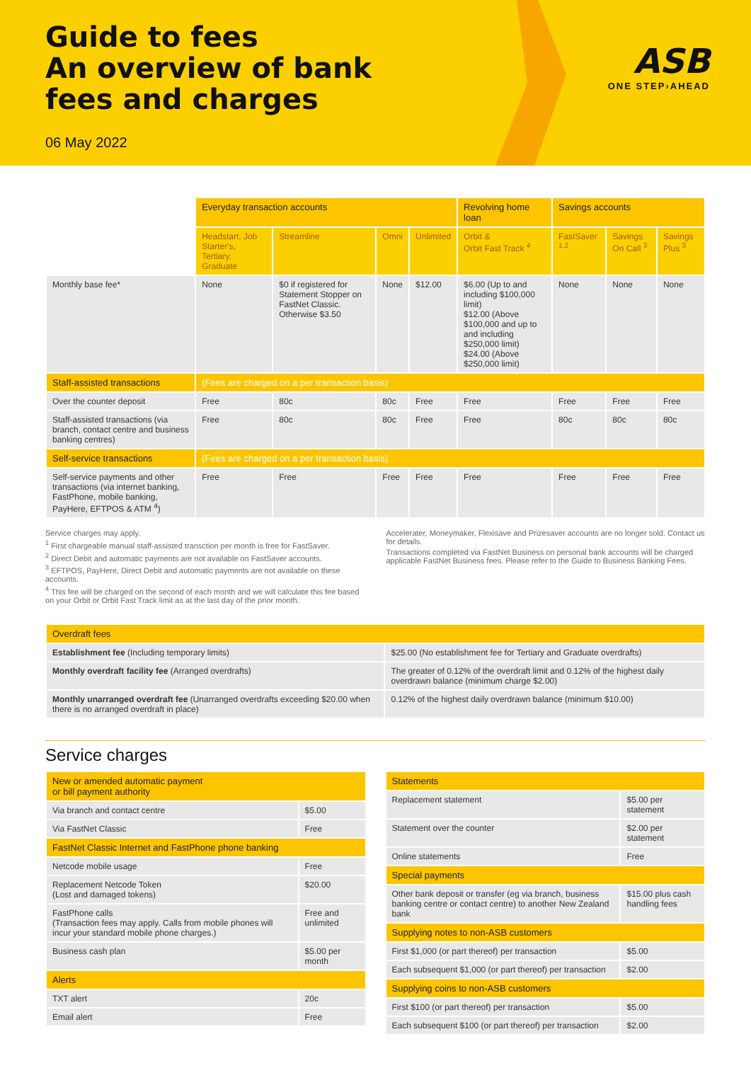Guide to fees
An overview of bank
fees and charges
06 May 2022
ASB
ONE STEP›AHEAD
| | Everyday transaction accounts | | | | Revolving home loan | Savings accounts | | |
| | Headstart, Job Starter's, Tertiary, Graduate | Streamline | Omni | Unlimited | Orbit & Orbit Fast Track <sup>4</sup> | FastSaver <sup>1,2</sup> | Savings On Call <sup>3</sup> | Savings Plus <sup>3</sup> |
| Monthly base fee* | None | $0 if registered for Statement Stopper on FastNet Classic. Otherwise $3.50 | None | $12.00 | $6.00 (Up to and including $100,000 limit) $12.00 (Above $100,000 and up to and including $250,000 limit) $24.00 (Above $250,000 limit) | None | None | None |
| Staff-assisted transactions | (Fees are charged on a per transaction basis) | | | | | | | |
| Over the counter deposit | Free | 80c | 80c | Free | Free | Free | Free | Free |
| Staff-assisted transactions (via branch, contact centre and business banking centres) | Free | 80c | 80c | Free | Free | 80c | 80c | 80c |
| Self-service transactions | (Fees are charged on a per transaction basis) | | | | | | | |
| Self-service payments and other transactions (via internet banking, FastPhone, mobile banking, PayHere, EFTPOS & ATM <sup>4</sup>) | Free | Free | Free | Free | Free | Free | Free | Free |
Service charges may apply.
<sup>1</sup> First chargeable manual staff-assisted transction per month is free for FastSaver.
<sup>2</sup> Direct Debit and automatic payments are not available on FastSaver accounts.
<sup>3</sup> EFTPOS, PayHere, Direct Debit and automatic payments are not available on these accounts.
<sup>4</sup> This fee will be charged on the second of each month and we will calculate this fee based on your Orbit or Orbit Fast Track limit as at the last day of the prior month.
Accelerater, Moneymaker, Flexisave and Prizesaver accounts are no longer sold. Contact us for details.
Transactions completed via FastNet Business on personal bank accounts will be charged applicable FastNet Business fees. Please refer to the Guide to Business Banking Fees.
| Overdraft fees | |
| --- | --- |
| Establishment fee (Including temporary limits) | $25.00 (No establishment fee for Tertiary and Graduate overdrafts) |
| Monthly overdraft facility fee (Arranged overdrafts) | The greater of 0.12% of the overdraft limit and 0.12% of the highest daily overdrawn balance (minimum charge $2.00) |
| Monthly unarranged overdraft fee (Unarranged overdrafts exceeding $20.00 when there is no arranged overdraft in place) | 0.12% of the highest daily overdrawn balance (minimum $10.00) |
Service charges
| New or amended automatic payment or bill payment authority | |
| --- | --- |
| Via branch and contact centre | $5.00 |
| Via FastNet Classic | Free |
| FastNet Classic Internet and FastPhone phone banking | |
| Netcode mobile usage | Free |
| Replacement Netcode Token (Lost and damaged tokens) | $20.00 |
| FastPhone calls (Transaction fees may apply. Calls from mobile phones will incur your standard mobile phone charges.) | Free and unlimited |
| Business cash plan | $5.00 per month |
| Alerts | |
| TXT alert | 20c |
| Email alert | Free |
| Statements | |
| --- | --- |
| Replacement statement | $5.00 per statement |
| Statement over the counter | $2.00 per statement |
| Online statements | Free |
| Special payments | |
| Other bank deposit or transfer (eg via branch, business banking centre or contact centre) to another New Zealand bank | $15.00 plus cash handling fees |
| Supplying notes to non-ASB customers | |
| First $1,000 (or part thereof) per transaction | $5.00 |
| Each subsequent $1,000 (or part thereof) per transaction | $2.00 |
| Supplying coins to non-ASB customers | |
| First $100 (or part thereof) per transaction | $5.00 |
| Each subsequent $100 (or part thereof) per transaction | $2.00 |